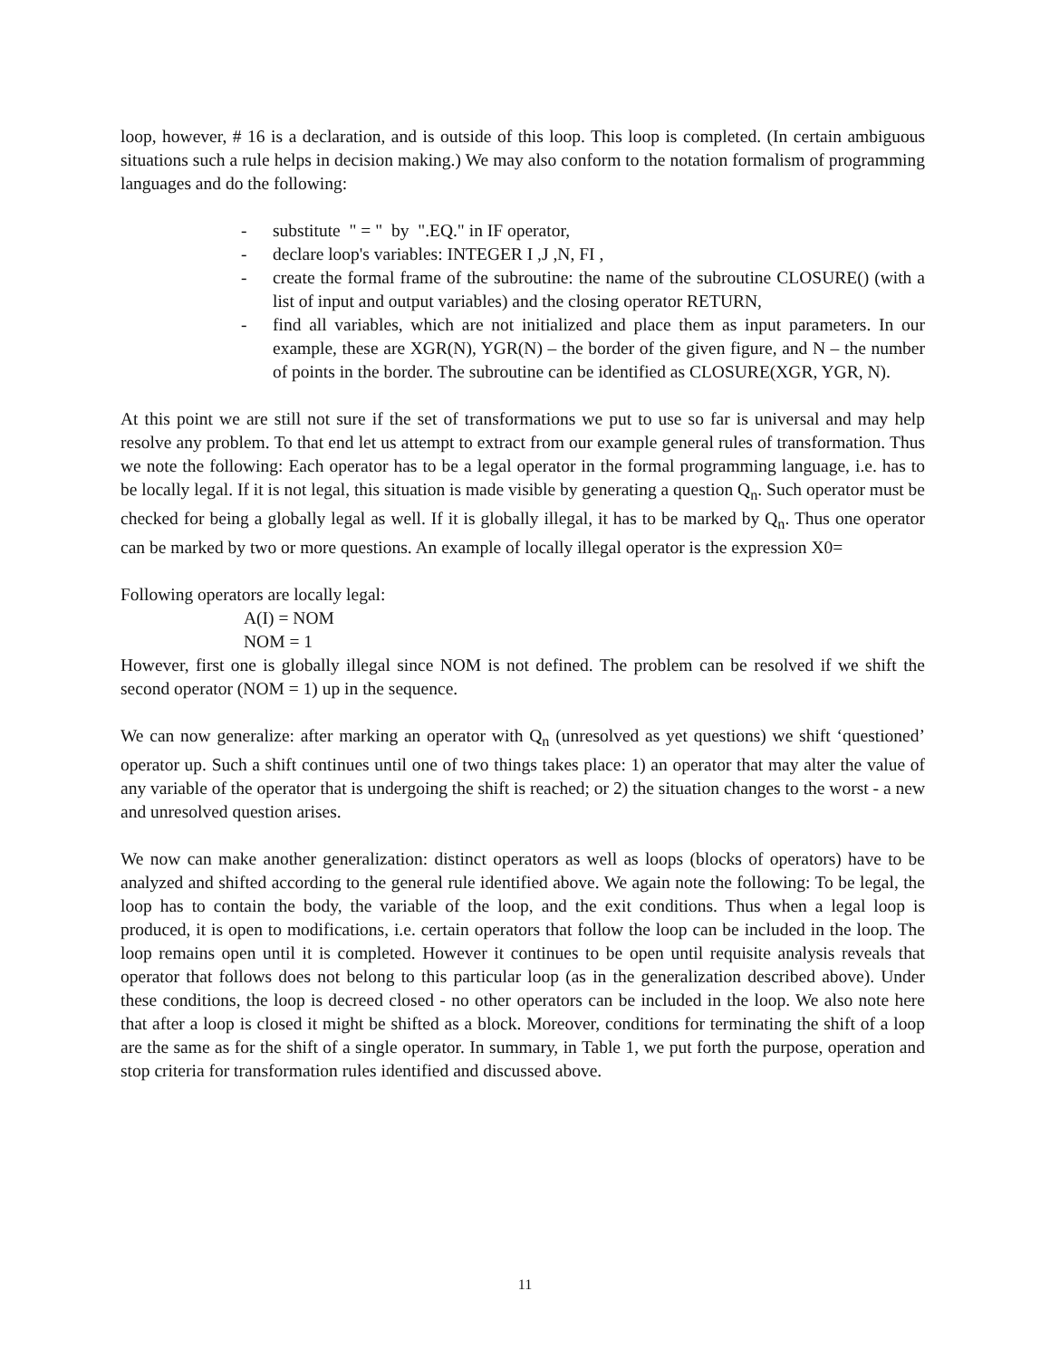loop, however, # 16 is a declaration, and is outside of this loop. This loop is completed. (In certain ambiguous situations such a rule helps in decision making.) We may also conform to the notation formalism of programming languages and do the following:
- substitute " = " by ".EQ." in IF operator,
- declare loop's variables: INTEGER I ,J ,N, FI ,
- create the formal frame of the subroutine: the name of the subroutine CLOSURE() (with a list of input and output variables) and the closing operator RETURN,
- find all variables, which are not initialized and place them as input parameters. In our example, these are XGR(N), YGR(N) – the border of the given figure, and N – the number of points in the border. The subroutine can be identified as CLOSURE(XGR, YGR, N).
At this point we are still not sure if the set of transformations we put to use so far is universal and may help resolve any problem. To that end let us attempt to extract from our example general rules of transformation. Thus we note the following: Each operator has to be a legal operator in the formal programming language, i.e. has to be locally legal. If it is not legal, this situation is made visible by generating a question Q<sub>n</sub>. Such operator must be checked for being a globally legal as well. If it is globally illegal, it has to be marked by Q<sub>n</sub>. Thus one operator can be marked by two or more questions. An example of locally illegal operator is the expression X0=
Following operators are locally legal:
A(I) = NOM
NOM = 1
However, first one is globally illegal since NOM is not defined. The problem can be resolved if we shift the second operator (NOM = 1) up in the sequence.
We can now generalize: after marking an operator with Q<sub>n</sub> (unresolved as yet questions) we shift ‘questioned’ operator up. Such a shift continues until one of two things takes place: 1) an operator that may alter the value of any variable of the operator that is undergoing the shift is reached; or 2) the situation changes to the worst - a new and unresolved question arises.
We now can make another generalization: distinct operators as well as loops (blocks of operators) have to be analyzed and shifted according to the general rule identified above. We again note the following: To be legal, the loop has to contain the body, the variable of the loop, and the exit conditions. Thus when a legal loop is produced, it is open to modifications, i.e. certain operators that follow the loop can be included in the loop. The loop remains open until it is completed. However it continues to be open until requisite analysis reveals that operator that follows does not belong to this particular loop (as in the generalization described above). Under these conditions, the loop is decreed closed - no other operators can be included in the loop. We also note here that after a loop is closed it might be shifted as a block. Moreover, conditions for terminating the shift of a loop are the same as for the shift of a single operator. In summary, in Table 1, we put forth the purpose, operation and stop criteria for transformation rules identified and discussed above.
11